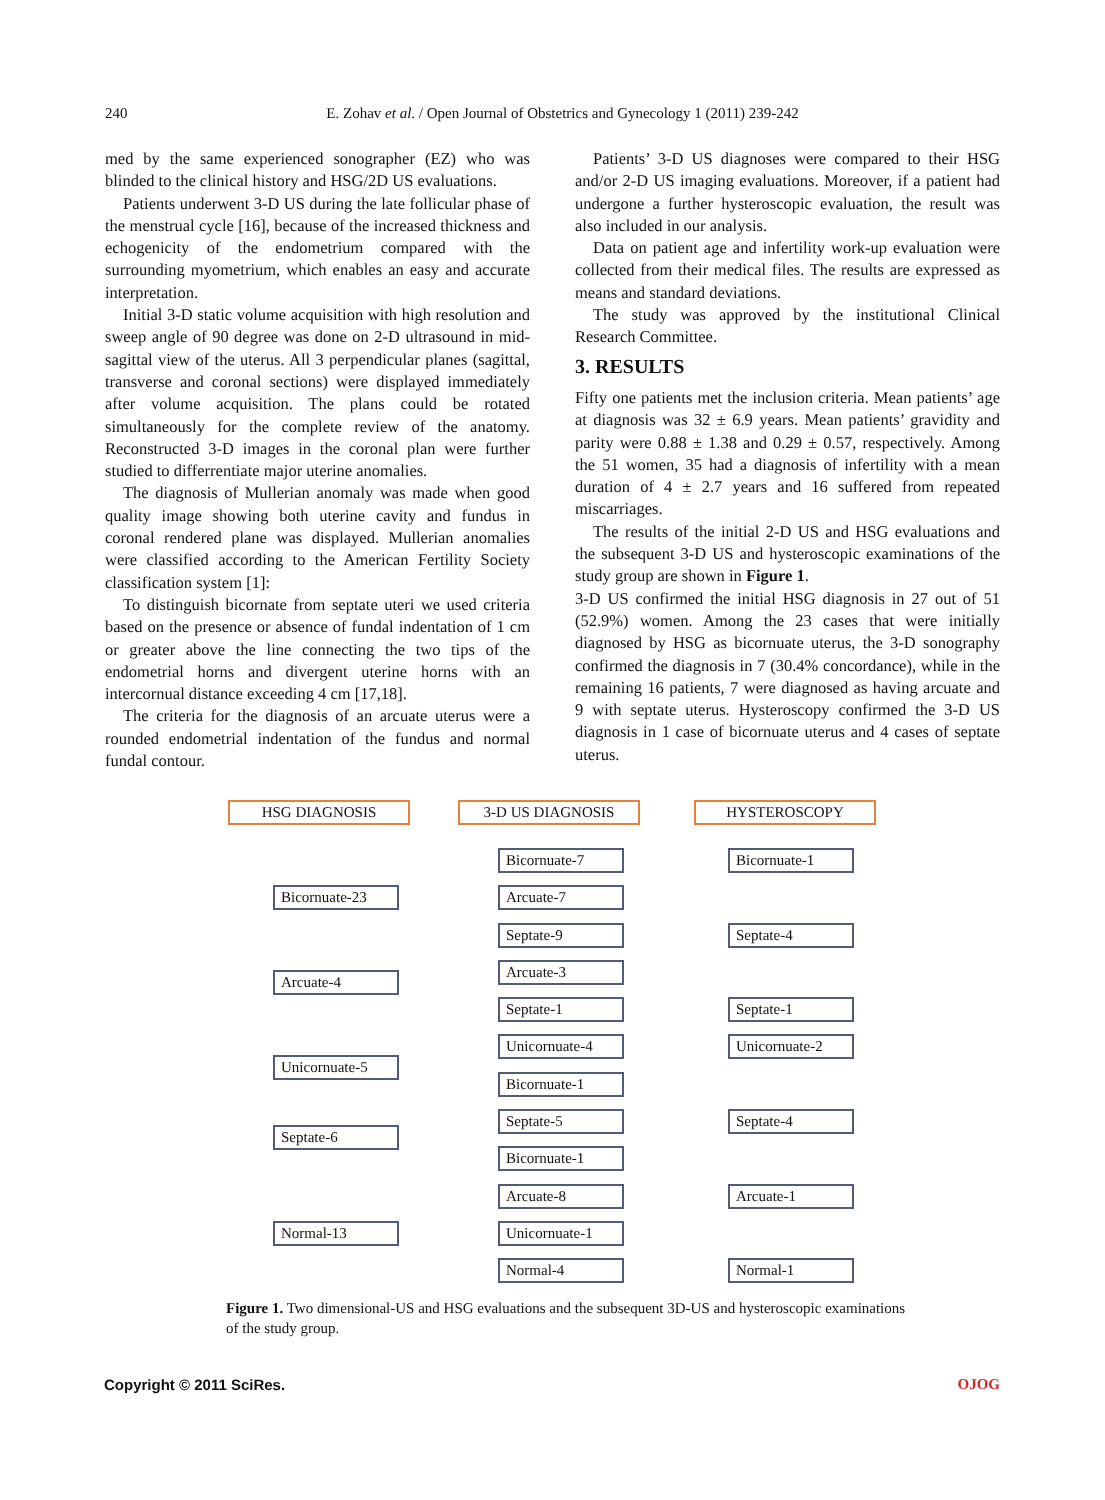240
E. Zohav et al. / Open Journal of Obstetrics and Gynecology 1 (2011) 239-242
med by the same experienced sonographer (EZ) who was blinded to the clinical history and HSG/2D US evaluations.
Patients underwent 3-D US during the late follicular phase of the menstrual cycle [16], because of the increased thickness and echogenicity of the endometrium compared with the surrounding myometrium, which enables an easy and accurate interpretation.
Initial 3-D static volume acquisition with high resolution and sweep angle of 90 degree was done on 2-D ultrasound in mid-sagittal view of the uterus. All 3 perpendicular planes (sagittal, transverse and coronal sections) were displayed immediately after volume acquisition. The plans could be rotated simultaneously for the complete review of the anatomy. Reconstructed 3-D images in the coronal plan were further studied to differrentiate major uterine anomalies.
The diagnosis of Mullerian anomaly was made when good quality image showing both uterine cavity and fundus in coronal rendered plane was displayed. Mullerian anomalies were classified according to the American Fertility Society classification system [1]:
To distinguish bicornate from septate uteri we used criteria based on the presence or absence of fundal indentation of 1 cm or greater above the line connecting the two tips of the endometrial horns and divergent uterine horns with an intercornual distance exceeding 4 cm [17,18].
The criteria for the diagnosis of an arcuate uterus were a rounded endometrial indentation of the fundus and normal fundal contour.
Patients’ 3-D US diagnoses were compared to their HSG and/or 2-D US imaging evaluations. Moreover, if a patient had undergone a further hysteroscopic evaluation, the result was also included in our analysis.
Data on patient age and infertility work-up evaluation were collected from their medical files. The results are expressed as means and standard deviations.
The study was approved by the institutional Clinical Research Committee.
3. RESULTS
Fifty one patients met the inclusion criteria. Mean patients’ age at diagnosis was 32 ± 6.9 years. Mean patients’ gravidity and parity were 0.88 ± 1.38 and 0.29 ± 0.57, respectively. Among the 51 women, 35 had a diagnosis of infertility with a mean duration of 4 ± 2.7 years and 16 suffered from repeated miscarriages.
The results of the initial 2-D US and HSG evaluations and the subsequent 3-D US and hysteroscopic examinations of the study group are shown in Figure 1.
3-D US confirmed the initial HSG diagnosis in 27 out of 51 (52.9%) women. Among the 23 cases that were initially diagnosed by HSG as bicornuate uterus, the 3-D sonography confirmed the diagnosis in 7 (30.4% concordance), while in the remaining 16 patients, 7 were diagnosed as having arcuate and 9 with septate uterus. Hysteroscopy confirmed the 3-D US diagnosis in 1 case of bicornuate uterus and 4 cases of septate uterus.
HSG DIAGNOSIS 3-D US DIAGNOSIS HYSTEROSCOPY
Bicornuate-23
Arcuate-4
Unicornuate-5
Septate-6
Normal-13
Bicornuate-7
Arcuate-7
Septate-9
Arcuate-3
Septate-1
Unicornuate-4
Bicornuate-1
Septate-5
Bicornuate-1
Arcuate-8
Unicornuate-1
Normal-4
Bicornuate-1
Septate-4
Septate-1
Unicornuate-2
Septate-4
Arcuate-1
Normal-1
Figure 1. Two dimensional-US and HSG evaluations and the subsequent 3D-US and hysteroscopic examinations of the study group.
Copyright © 2011 SciRes. OJOG